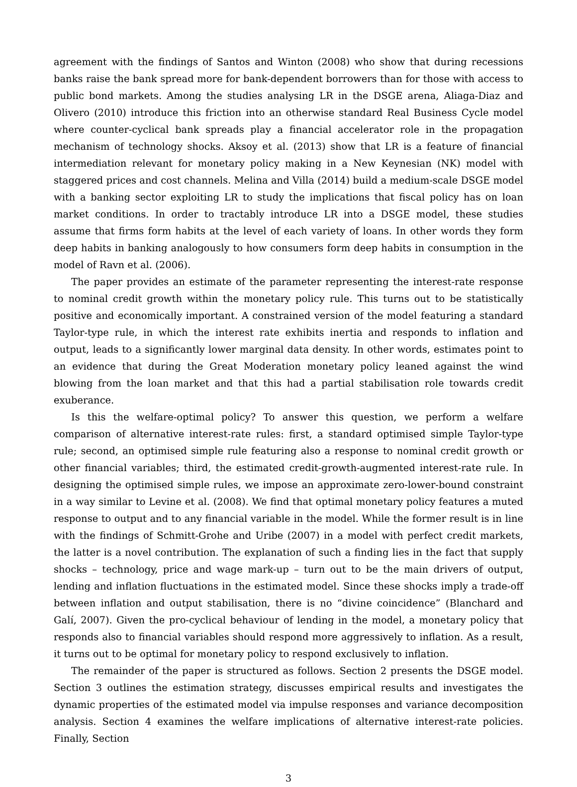agreement with the findings of Santos and Winton (2008) who show that during recessions banks raise the bank spread more for bank-dependent borrowers than for those with access to public bond markets. Among the studies analysing LR in the DSGE arena, Aliaga-Diaz and Olivero (2010) introduce this friction into an otherwise standard Real Business Cycle model where counter-cyclical bank spreads play a financial accelerator role in the propagation mechanism of technology shocks. Aksoy et al. (2013) show that LR is a feature of financial intermediation relevant for monetary policy making in a New Keynesian (NK) model with staggered prices and cost channels. Melina and Villa (2014) build a medium-scale DSGE model with a banking sector exploiting LR to study the implications that fiscal policy has on loan market conditions. In order to tractably introduce LR into a DSGE model, these studies assume that firms form habits at the level of each variety of loans. In other words they form deep habits in banking analogously to how consumers form deep habits in consumption in the model of Ravn et al. (2006).
The paper provides an estimate of the parameter representing the interest-rate response to nominal credit growth within the monetary policy rule. This turns out to be statistically positive and economically important. A constrained version of the model featuring a standard Taylor-type rule, in which the interest rate exhibits inertia and responds to inflation and output, leads to a significantly lower marginal data density. In other words, estimates point to an evidence that during the Great Moderation monetary policy leaned against the wind blowing from the loan market and that this had a partial stabilisation role towards credit exuberance.
Is this the welfare-optimal policy? To answer this question, we perform a welfare comparison of alternative interest-rate rules: first, a standard optimised simple Taylor-type rule; second, an optimised simple rule featuring also a response to nominal credit growth or other financial variables; third, the estimated credit-growth-augmented interest-rate rule. In designing the optimised simple rules, we impose an approximate zero-lower-bound constraint in a way similar to Levine et al. (2008). We find that optimal monetary policy features a muted response to output and to any financial variable in the model. While the former result is in line with the findings of Schmitt-Grohe and Uribe (2007) in a model with perfect credit markets, the latter is a novel contribution. The explanation of such a finding lies in the fact that supply shocks – technology, price and wage mark-up – turn out to be the main drivers of output, lending and inflation fluctuations in the estimated model. Since these shocks imply a trade-off between inflation and output stabilisation, there is no “divine coincidence” (Blanchard and Galí, 2007). Given the pro-cyclical behaviour of lending in the model, a monetary policy that responds also to financial variables should respond more aggressively to inflation. As a result, it turns out to be optimal for monetary policy to respond exclusively to inflation.
The remainder of the paper is structured as follows. Section 2 presents the DSGE model. Section 3 outlines the estimation strategy, discusses empirical results and investigates the dynamic properties of the estimated model via impulse responses and variance decomposition analysis. Section 4 examines the welfare implications of alternative interest-rate policies. Finally, Section
3